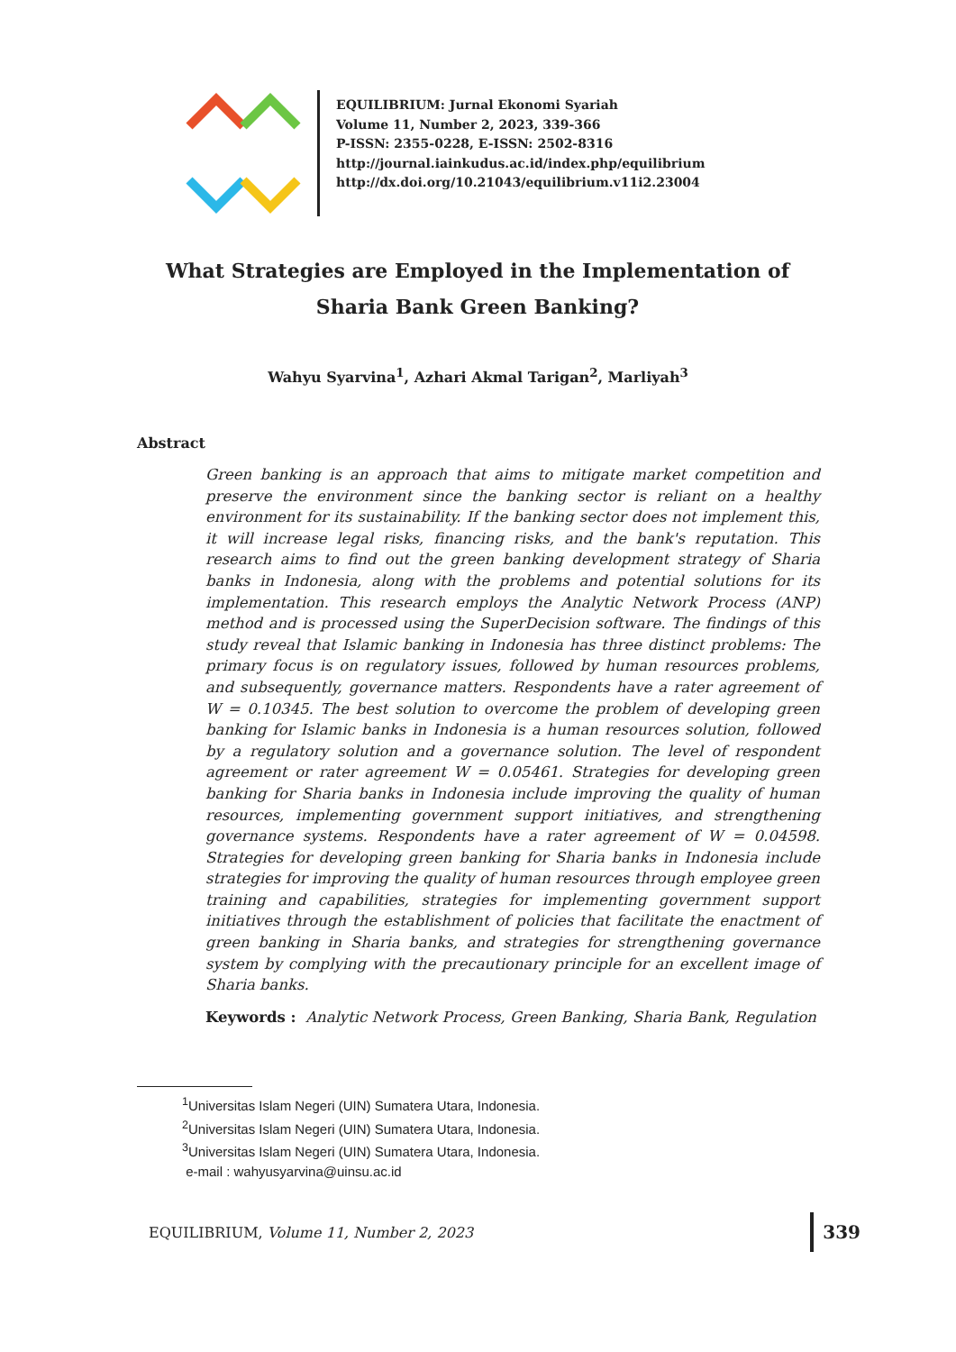EQUILIBRIUM: Jurnal Ekonomi Syariah
Volume 11, Number 2, 2023, 339-366
P-ISSN: 2355-0228, E-ISSN: 2502-8316
http://journal.iainkudus.ac.id/index.php/equilibrium
http://dx.doi.org/10.21043/equilibrium.v11i2.23004
What Strategies are Employed in the Implementation of Sharia Bank Green Banking?
Wahyu Syarvina<sup>1</sup>, Azhari Akmal Tarigan<sup>2</sup>, Marliyah<sup>3</sup>
Abstract
Green banking is an approach that aims to mitigate market competition and preserve the environment since the banking sector is reliant on a healthy environment for its sustainability. If the banking sector does not implement this, it will increase legal risks, financing risks, and the bank's reputation. This research aims to find out the green banking development strategy of Sharia banks in Indonesia, along with the problems and potential solutions for its implementation. This research employs the Analytic Network Process (ANP) method and is processed using the SuperDecision software. The findings of this study reveal that Islamic banking in Indonesia has three distinct problems: The primary focus is on regulatory issues, followed by human resources problems, and subsequently, governance matters. Respondents have a rater agreement of W = 0.10345. The best solution to overcome the problem of developing green banking for Islamic banks in Indonesia is a human resources solution, followed by a regulatory solution and a governance solution. The level of respondent agreement or rater agreement W = 0.05461. Strategies for developing green banking for Sharia banks in Indonesia include improving the quality of human resources, implementing government support initiatives, and strengthening governance systems. Respondents have a rater agreement of W = 0.04598. Strategies for developing green banking for Sharia banks in Indonesia include strategies for improving the quality of human resources through employee green training and capabilities, strategies for implementing government support initiatives through the establishment of policies that facilitate the enactment of green banking in Sharia banks, and strategies for strengthening governance system by complying with the precautionary principle for an excellent image of Sharia banks.
Keywords : Analytic Network Process, Green Banking, Sharia Bank, Regulation
<sup>1</sup> Universitas Islam Negeri (UIN) Sumatera Utara, Indonesia.
<sup>2</sup> Universitas Islam Negeri (UIN) Sumatera Utara, Indonesia.
<sup>3</sup> Universitas Islam Negeri (UIN) Sumatera Utara, Indonesia.
e-mail : wahyusyarvina@uinsu.ac.id
EQUILIBRIUM, Volume 11, Number 2, 2023 339